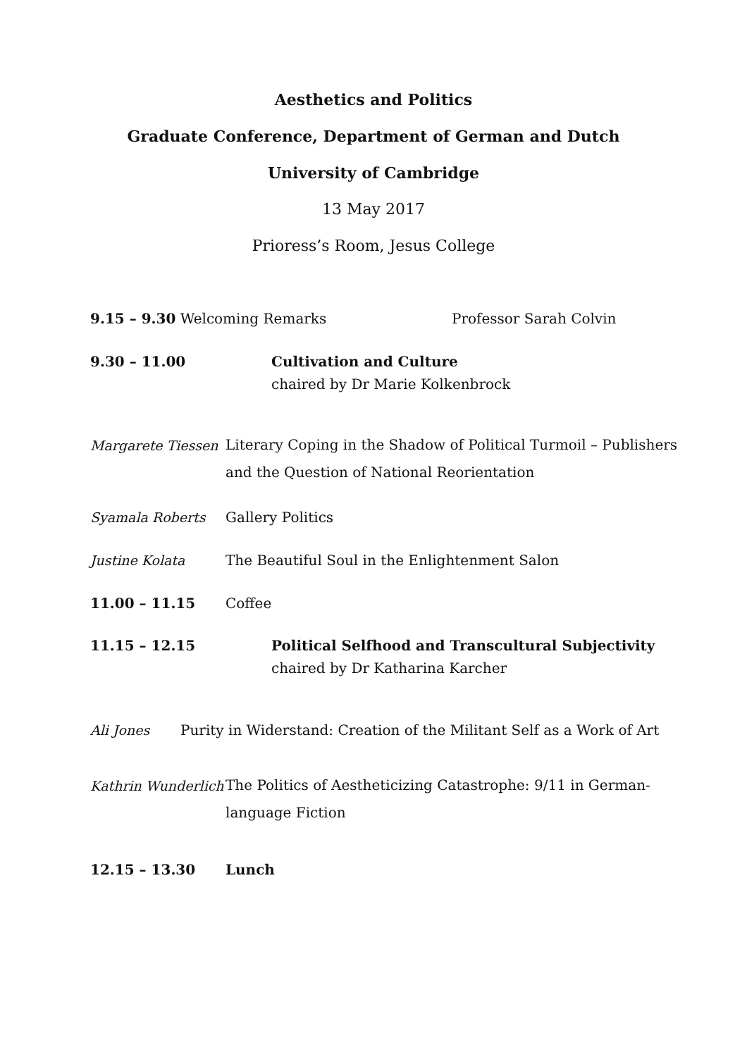Aesthetics and Politics
Graduate Conference, Department of German and Dutch
University of Cambridge
13 May 2017
Prioress’s Room, Jesus College
9.15 – 9.30 Welcoming Remarks Professor Sarah Colvin
9.30 – 11.00 Cultivation and Culture
chaired by Dr Marie Kolkenbrock
Margarete Tiessen Literary Coping in the Shadow of Political Turmoil – Publishers
and the Question of National Reorientation
Syamala Roberts Gallery Politics
Justine Kolata The Beautiful Soul in the Enlightenment Salon
11.00 – 11.15 Coffee
11.15 – 12.15 Political Selfhood and Transcultural Subjectivity
chaired by Dr Katharina Karcher
Ali Jones Purity in Widerstand: Creation of the Militant Self as a Work of Art
Kathrin Wunderlich The Politics of Aestheticizing Catastrophe: 9/11 in German-
language Fiction
12.15 – 13.30 Lunch